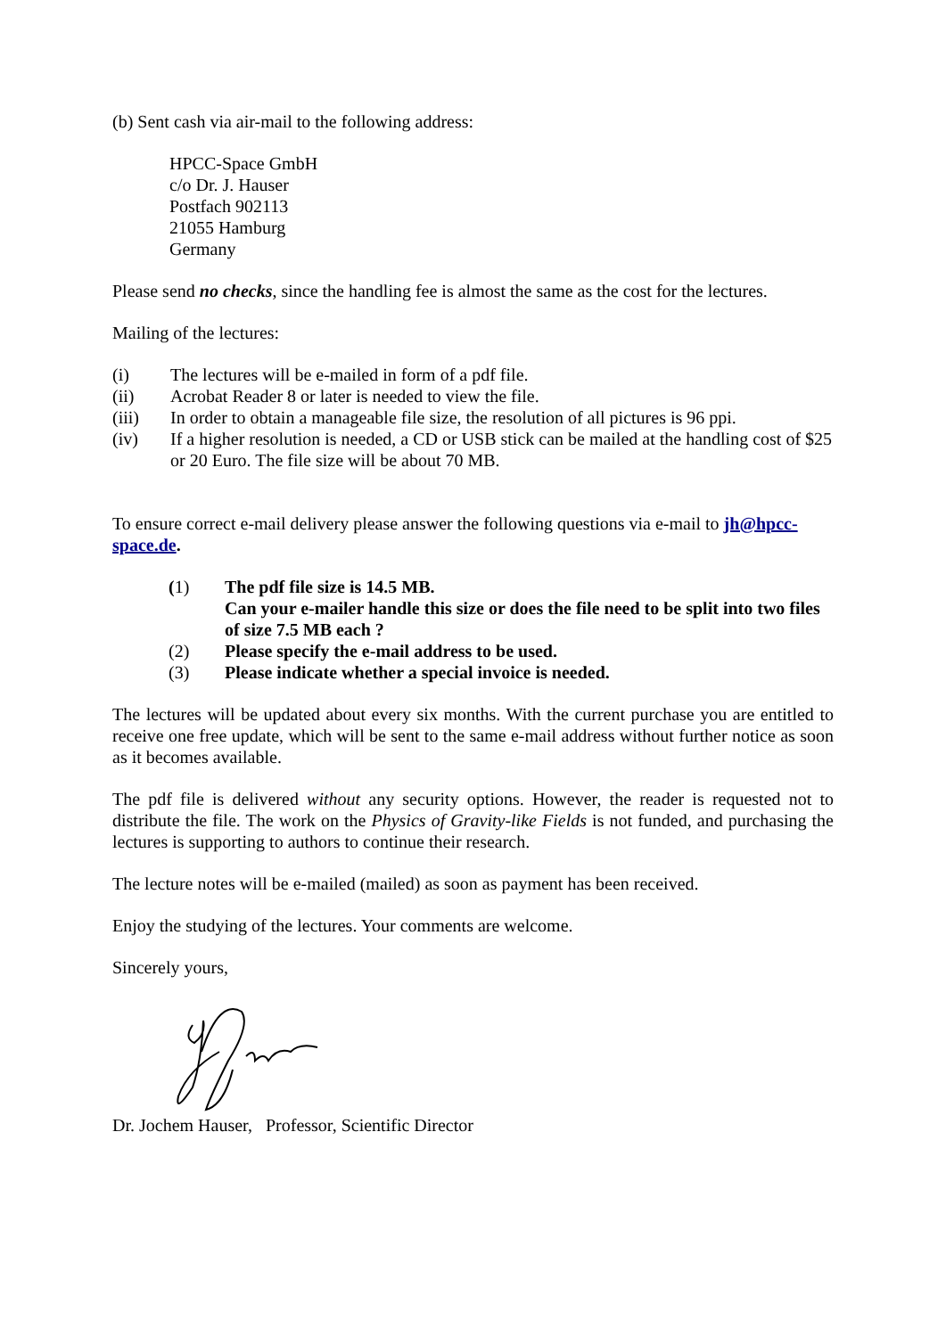(b) Sent cash via air-mail to the following address:
HPCC-Space GmbH
c/o Dr. J. Hauser
Postfach 902113
21055 Hamburg
Germany
Please send no checks, since the handling fee is almost the same as the cost for the lectures.
Mailing of the lectures:
(i) The lectures will be e-mailed in form of a pdf file.
(ii) Acrobat Reader 8 or later is needed to view the file.
(iii) In order to obtain a manageable file size, the resolution of all pictures is 96 ppi.
(iv) If a higher resolution is needed, a CD or USB stick can be mailed at the handling cost of $25 or 20 Euro. The file size will be about 70 MB.
To ensure correct e-mail delivery please answer the following questions via e-mail to jh@hpcc-space.de.
(1) The pdf file size is 14.5 MB.
Can your e-mailer handle this size or does the file need to be split into two files of size 7.5 MB each ?
(2) Please specify the e-mail address to be used.
(3) Please indicate whether a special invoice is needed.
The lectures will be updated about every six months. With the current purchase you are entitled to receive one free update, which will be sent to the same e-mail address without further notice as soon as it becomes available.
The pdf file is delivered without any security options. However, the reader is requested not to distribute the file. The work on the Physics of Gravity-like Fields is not funded, and purchasing the lectures is supporting to authors to continue their research.
The lecture notes will be e-mailed (mailed) as soon as payment has been received.
Enjoy the studying of the lectures. Your comments are welcome.
Sincerely yours,
Dr. Jochem Hauser, Professor, Scientific Director